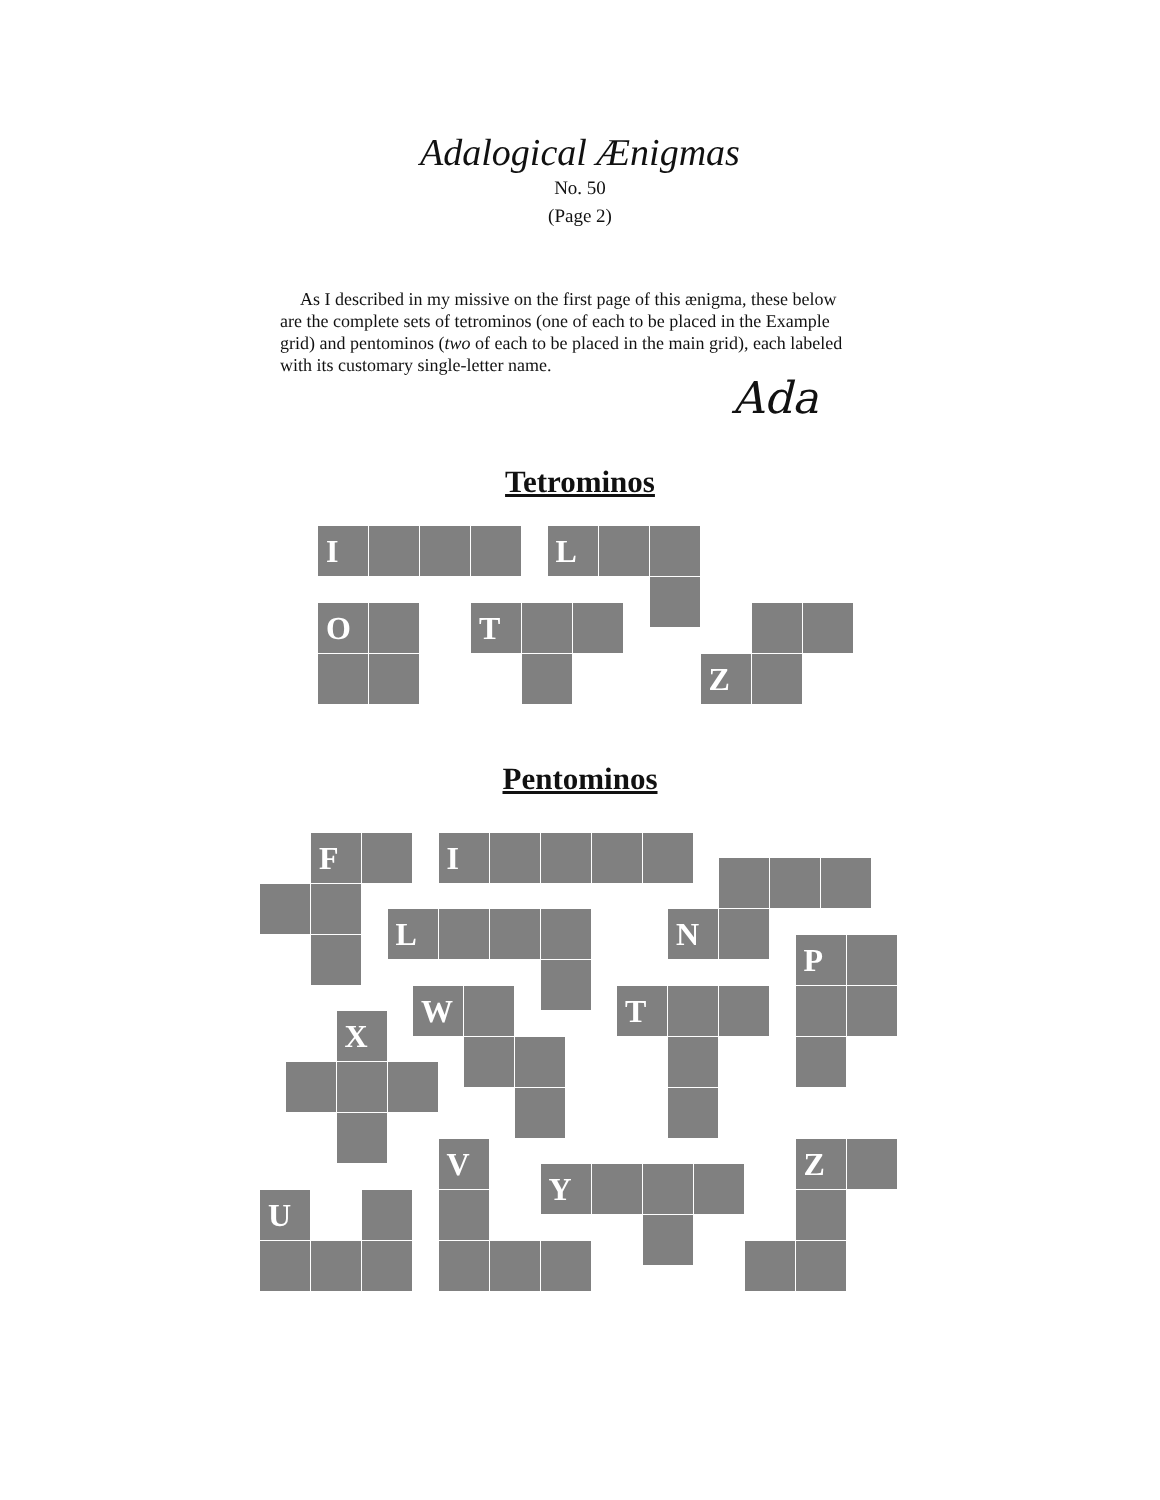Adalogical Ænigmas
No. 50
(Page 2)
As I described in my missive on the first page of this ænigma, these below are the complete sets of tetrominos (one of each to be placed in the Example grid) and pentominos (two of each to be placed in the main grid), each labeled with its customary single-letter name.
Ada
Tetrominos
I
L
O
T
Z
Pentominos
F
I
N
L
P
W
T
X
V
Y
Z
U